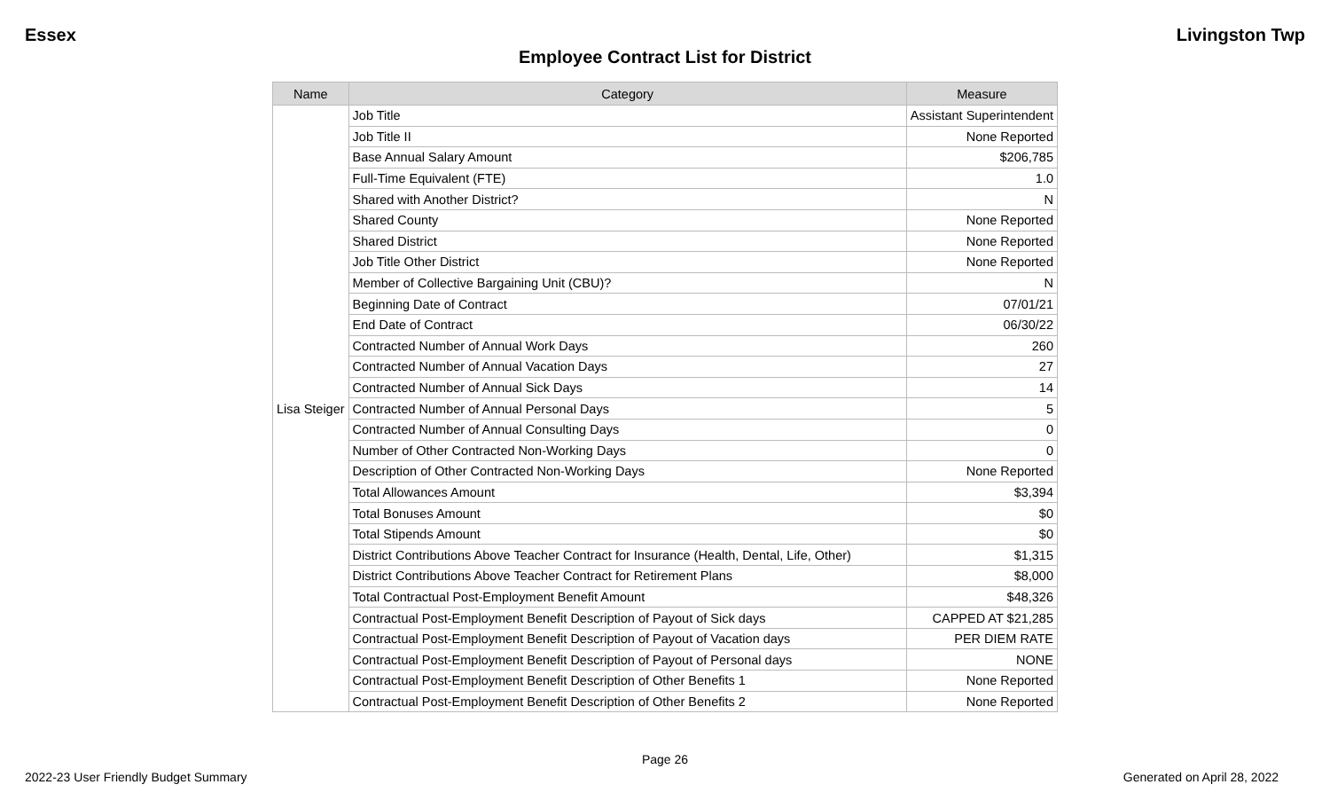Essex Livingston Twp
Employee Contract List for District
| Name | Category | Measure |
| --- | --- | --- |
| Lisa Steiger | Job Title | Assistant Superintendent |
| | Job Title II | None Reported |
| | Base Annual Salary Amount | $206,785 |
| | Full-Time Equivalent (FTE) | 1.0 |
| | Shared with Another District? | N |
| | Shared County | None Reported |
| | Shared District | None Reported |
| | Job Title Other District | None Reported |
| | Member of Collective Bargaining Unit (CBU)? | N |
| | Beginning Date of Contract | 07/01/21 |
| | End Date of Contract | 06/30/22 |
| | Contracted Number of Annual Work Days | 260 |
| | Contracted Number of Annual Vacation Days | 27 |
| | Contracted Number of Annual Sick Days | 14 |
| | Contracted Number of Annual Personal Days | 5 |
| | Contracted Number of Annual Consulting Days | 0 |
| | Number of Other Contracted Non-Working Days | 0 |
| | Description of Other Contracted Non-Working Days | None Reported |
| | Total Allowances Amount | $3,394 |
| | Total Bonuses Amount | $0 |
| | Total Stipends Amount | $0 |
| | District Contributions Above Teacher Contract for Insurance (Health, Dental, Life, Other) | $1,315 |
| | District Contributions Above Teacher Contract for Retirement Plans | $8,000 |
| | Total Contractual Post-Employment Benefit Amount | $48,326 |
| | Contractual Post-Employment Benefit Description of Payout of Sick days | CAPPED AT $21,285 |
| | Contractual Post-Employment Benefit Description of Payout of Vacation days | PER DIEM RATE |
| | Contractual Post-Employment Benefit Description of Payout of Personal days | NONE |
| | Contractual Post-Employment Benefit Description of Other Benefits 1 | None Reported |
| | Contractual Post-Employment Benefit Description of Other Benefits 2 | None Reported |
Page 26
2022-23 User Friendly Budget Summary Generated on April 28, 2022